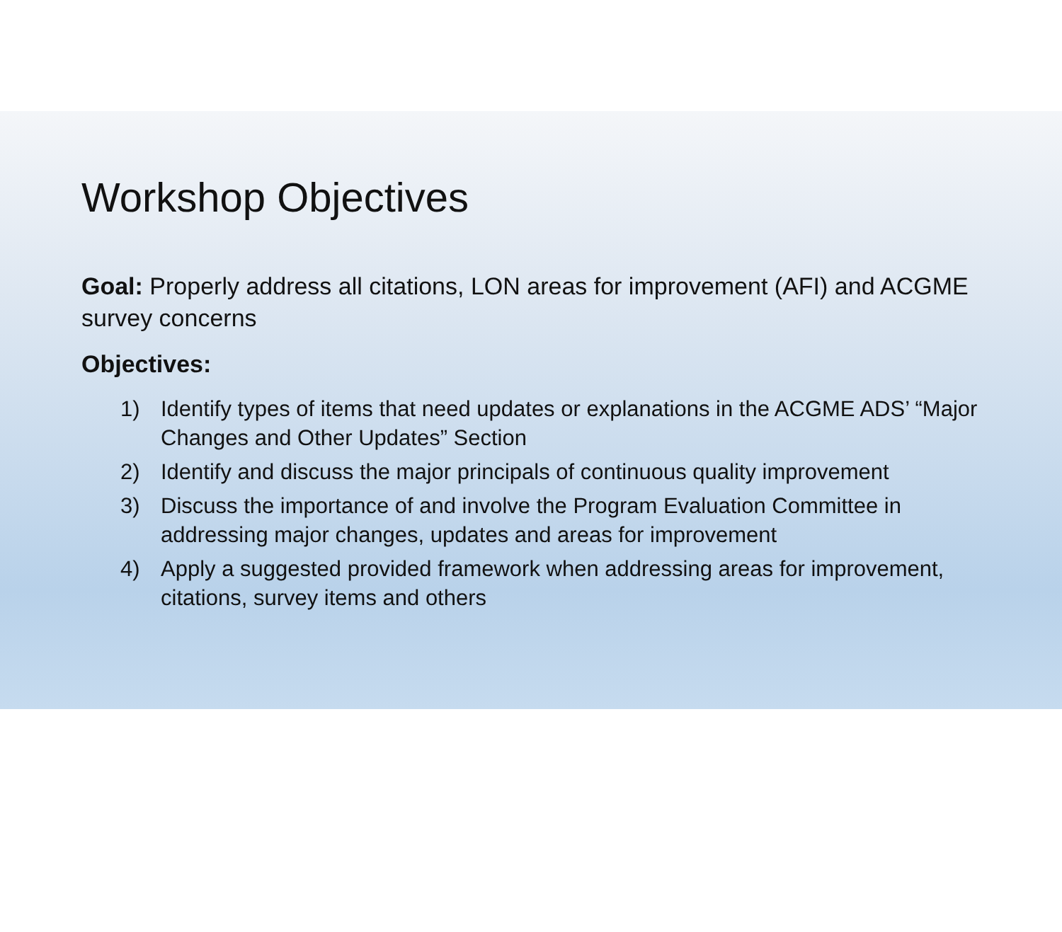Workshop Objectives
Goal: Properly address all citations, LON areas for improvement (AFI) and ACGME survey concerns
Objectives:
1) Identify types of items that need updates or explanations in the ACGME ADS’ “Major Changes and Other Updates” Section
2) Identify and discuss the major principals of continuous quality improvement
3) Discuss the importance of and involve the Program Evaluation Committee in addressing major changes, updates and areas for improvement
4) Apply a suggested provided framework when addressing areas for improvement, citations, survey items and others